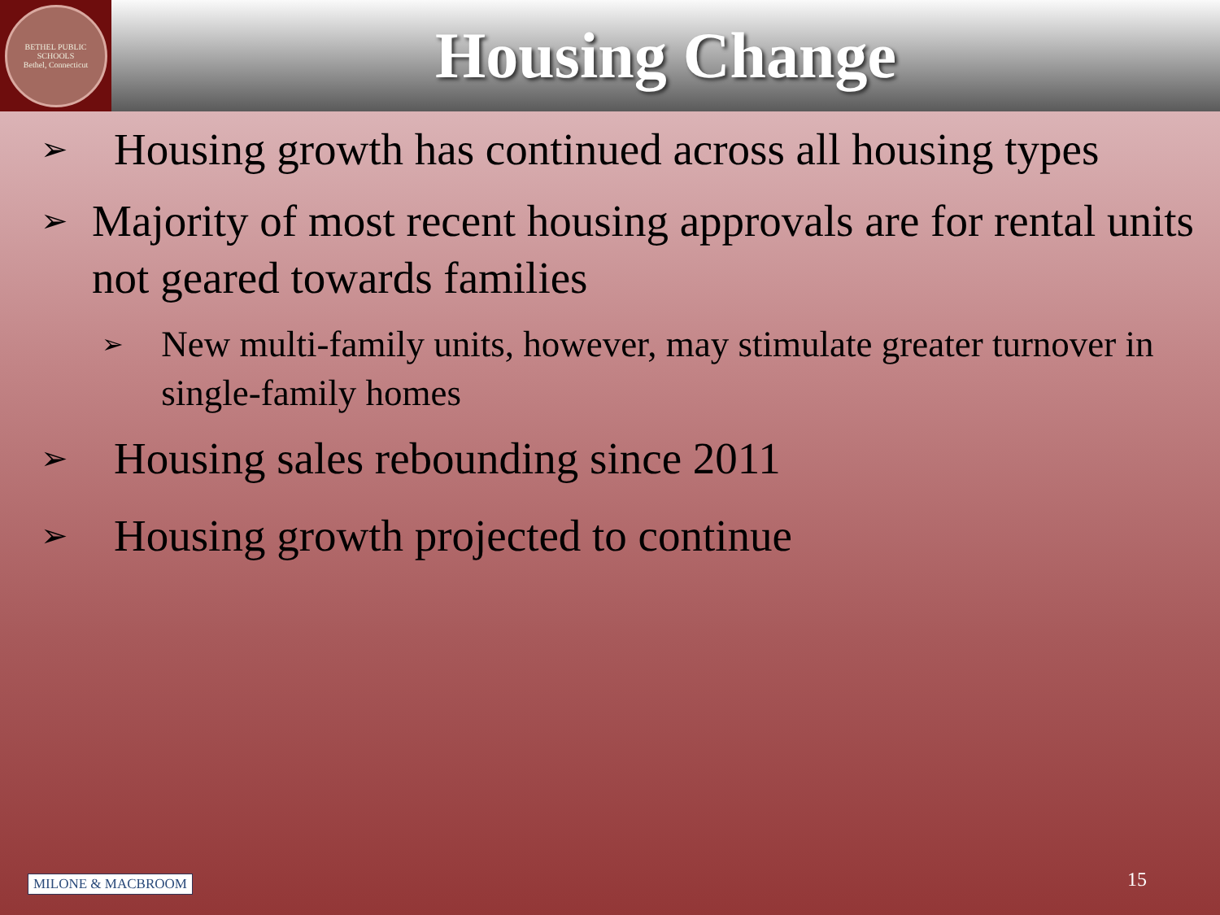BETHEL PUBLIC SCHOOLS
Bethel, Connecticut
Housing Change
➢
Housing growth has continued across all housing types
➢
Majority of most recent housing approvals are for rental units not geared towards families
➢
New multi-family units, however, may stimulate greater turnover in single-family homes
➢
Housing sales rebounding since 2011
➢
Housing growth projected to continue
MILONE & MACBROOM 15